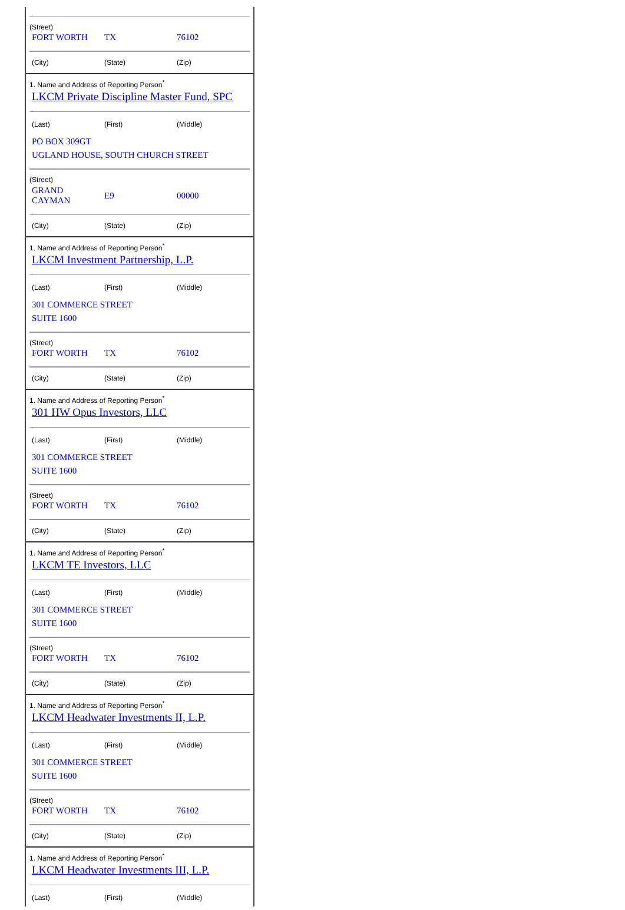(Street)
| FORT WORTH | TX | 76102 |
| (City) | (State) | (Zip) |
1. Name and Address of Reporting Person<sup>*</sup>
LKCM Private Discipline Master Fund, SPC
| (Last) | (First) | (Middle) |
PO BOX 309GT
UGLAND HOUSE, SOUTH CHURCH STREET
(Street)
| GRAND CAYMAN | E9 | 00000 |
| (City) | (State) | (Zip) |
1. Name and Address of Reporting Person<sup>*</sup>
LKCM Investment Partnership, L.P.
| (Last) | (First) | (Middle) |
301 COMMERCE STREET
SUITE 1600
(Street)
| FORT WORTH | TX | 76102 |
| (City) | (State) | (Zip) |
1. Name and Address of Reporting Person<sup>*</sup>
301 HW Opus Investors, LLC
| (Last) | (First) | (Middle) |
301 COMMERCE STREET
SUITE 1600
(Street)
| FORT WORTH | TX | 76102 |
| (City) | (State) | (Zip) |
1. Name and Address of Reporting Person<sup>*</sup>
LKCM TE Investors, LLC
| (Last) | (First) | (Middle) |
301 COMMERCE STREET
SUITE 1600
(Street)
| FORT WORTH | TX | 76102 |
| (City) | (State) | (Zip) |
1. Name and Address of Reporting Person<sup>*</sup>
LKCM Headwater Investments II, L.P.
| (Last) | (First) | (Middle) |
301 COMMERCE STREET
SUITE 1600
(Street)
| FORT WORTH | TX | 76102 |
| (City) | (State) | (Zip) |
1. Name and Address of Reporting Person<sup>*</sup>
LKCM Headwater Investments III, L.P.
| (Last) | (First) | (Middle) |